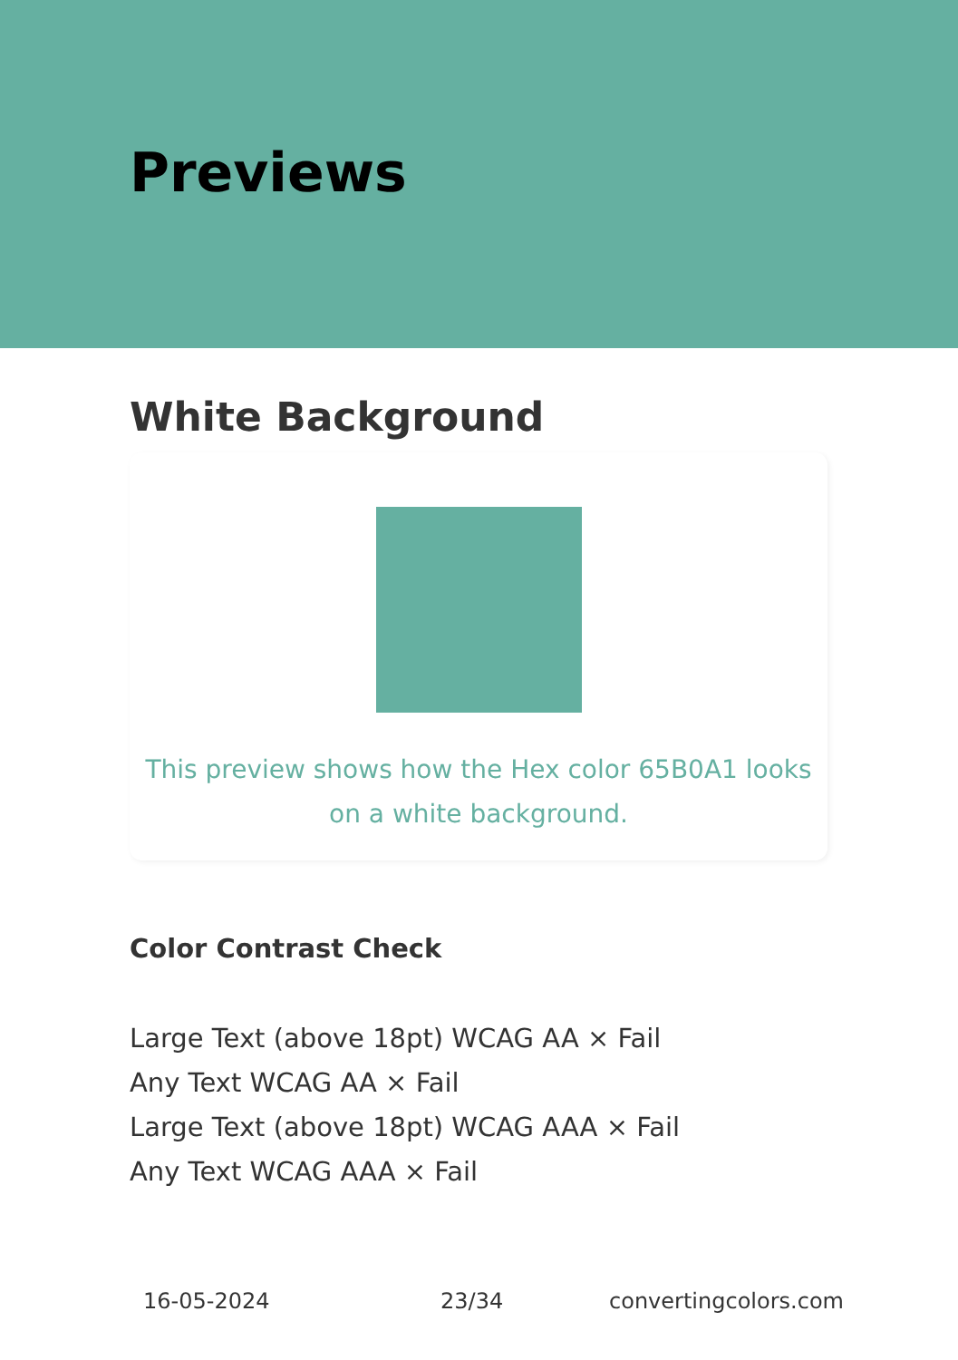Previews
White Background
This preview shows how the Hex color 65B0A1 looks on a white background.
Color Contrast Check
Large Text (above 18pt) WCAG AA × Fail
Any Text WCAG AA × Fail
Large Text (above 18pt) WCAG AAA × Fail
Any Text WCAG AAA × Fail
16-05-2024 23/34 convertingcolors.com